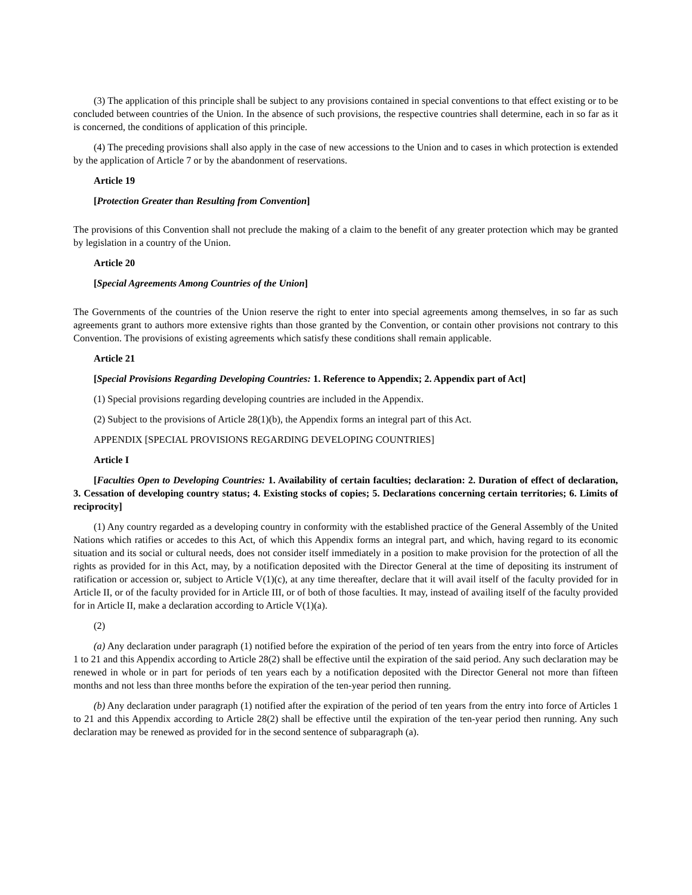(3) The application of this principle shall be subject to any provisions contained in special conventions to that effect existing or to be concluded between countries of the Union. In the absence of such provisions, the respective countries shall determine, each in so far as it is concerned, the conditions of application of this principle.
(4) The preceding provisions shall also apply in the case of new accessions to the Union and to cases in which protection is extended by the application of Article 7 or by the abandonment of reservations.
Article 19
[Protection Greater than Resulting from Convention]
The provisions of this Convention shall not preclude the making of a claim to the benefit of any greater protection which may be granted by legislation in a country of the Union.
Article 20
[Special Agreements Among Countries of the Union]
The Governments of the countries of the Union reserve the right to enter into special agreements among themselves, in so far as such agreements grant to authors more extensive rights than those granted by the Convention, or contain other provisions not contrary to this Convention. The provisions of existing agreements which satisfy these conditions shall remain applicable.
Article 21
[Special Provisions Regarding Developing Countries: 1. Reference to Appendix; 2. Appendix part of Act]
(1) Special provisions regarding developing countries are included in the Appendix.
(2) Subject to the provisions of Article 28(1)(b), the Appendix forms an integral part of this Act.
APPENDIX [SPECIAL PROVISIONS REGARDING DEVELOPING COUNTRIES]
Article I
[Faculties Open to Developing Countries: 1. Availability of certain faculties; declaration: 2. Duration of effect of declaration, 3. Cessation of developing country status; 4. Existing stocks of copies; 5. Declarations concerning certain territories; 6. Limits of reciprocity]
(1) Any country regarded as a developing country in conformity with the established practice of the General Assembly of the United Nations which ratifies or accedes to this Act, of which this Appendix forms an integral part, and which, having regard to its economic situation and its social or cultural needs, does not consider itself immediately in a position to make provision for the protection of all the rights as provided for in this Act, may, by a notification deposited with the Director General at the time of depositing its instrument of ratification or accession or, subject to Article V(1)(c), at any time thereafter, declare that it will avail itself of the faculty provided for in Article II, or of the faculty provided for in Article III, or of both of those faculties. It may, instead of availing itself of the faculty provided for in Article II, make a declaration according to Article V(1)(a).
(2)
(a) Any declaration under paragraph (1) notified before the expiration of the period of ten years from the entry into force of Articles 1 to 21 and this Appendix according to Article 28(2) shall be effective until the expiration of the said period. Any such declaration may be renewed in whole or in part for periods of ten years each by a notification deposited with the Director General not more than fifteen months and not less than three months before the expiration of the ten-year period then running.
(b) Any declaration under paragraph (1) notified after the expiration of the period of ten years from the entry into force of Articles 1 to 21 and this Appendix according to Article 28(2) shall be effective until the expiration of the ten-year period then running. Any such declaration may be renewed as provided for in the second sentence of subparagraph (a).